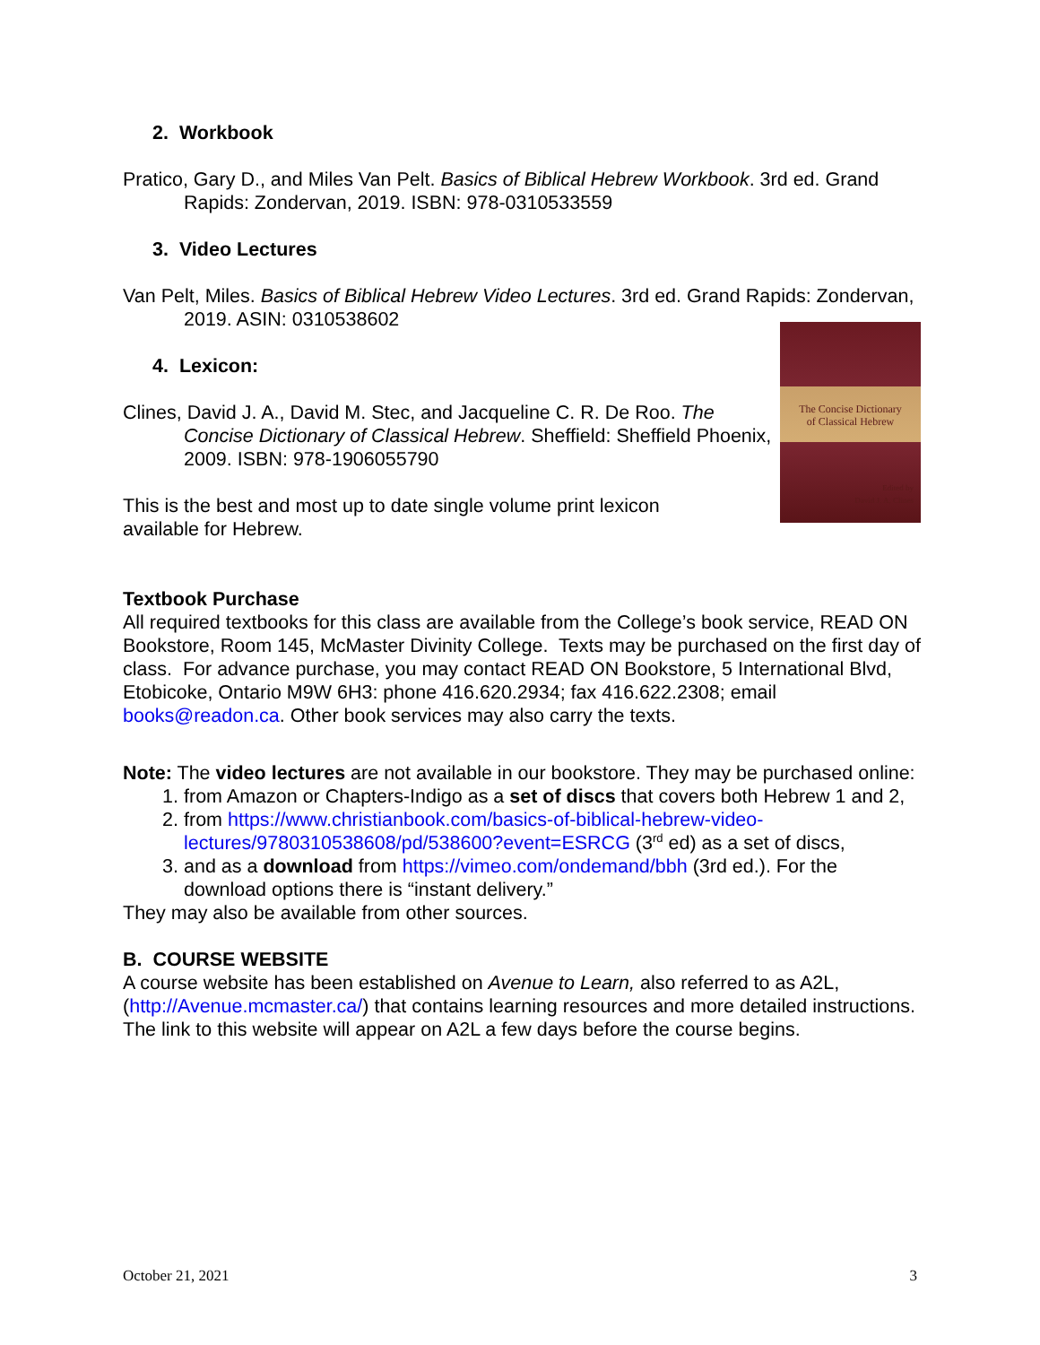2. Workbook
Pratico, Gary D., and Miles Van Pelt. Basics of Biblical Hebrew Workbook. 3rd ed. Grand Rapids: Zondervan, 2019. ISBN: 978-0310533559
3. Video Lectures
Van Pelt, Miles. Basics of Biblical Hebrew Video Lectures. 3rd ed. Grand Rapids: Zondervan, 2019. ASIN: 0310538602
The Concise Dictionary
of Classical Hebrew
Edited by
David J. A. Clines
4. Lexicon:
Clines, David J. A., David M. Stec, and Jacqueline C. R. De Roo. The Concise Dictionary of Classical Hebrew. Sheffield: Sheffield Phoenix, 2009. ISBN: 978-1906055790
This is the best and most up to date single volume print lexicon available for Hebrew.
Textbook Purchase
All required textbooks for this class are available from the College’s book service, READ ON Bookstore, Room 145, McMaster Divinity College. Texts may be purchased on the first day of class. For advance purchase, you may contact READ ON Bookstore, 5 International Blvd, Etobicoke, Ontario M9W 6H3: phone 416.620.2934; fax 416.622.2308; email books@readon.ca. Other book services may also carry the texts.
Note: The video lectures are not available in our bookstore. They may be purchased online:
1. from Amazon or Chapters-Indigo as a set of discs that covers both Hebrew 1 and 2,
2. from https://www.christianbook.com/basics-of-biblical-hebrew-video-lectures/9780310538608/pd/538600?event=ESRCG (3<sup>rd</sup> ed) as a set of discs,
3. and as a download from https://vimeo.com/ondemand/bbh (3rd ed.). For the download options there is “instant delivery.”
They may also be available from other sources.
B. COURSE WEBSITE
A course website has been established on Avenue to Learn, also referred to as A2L, (http://Avenue.mcmaster.ca/) that contains learning resources and more detailed instructions. The link to this website will appear on A2L a few days before the course begins.
October 21, 2021 3